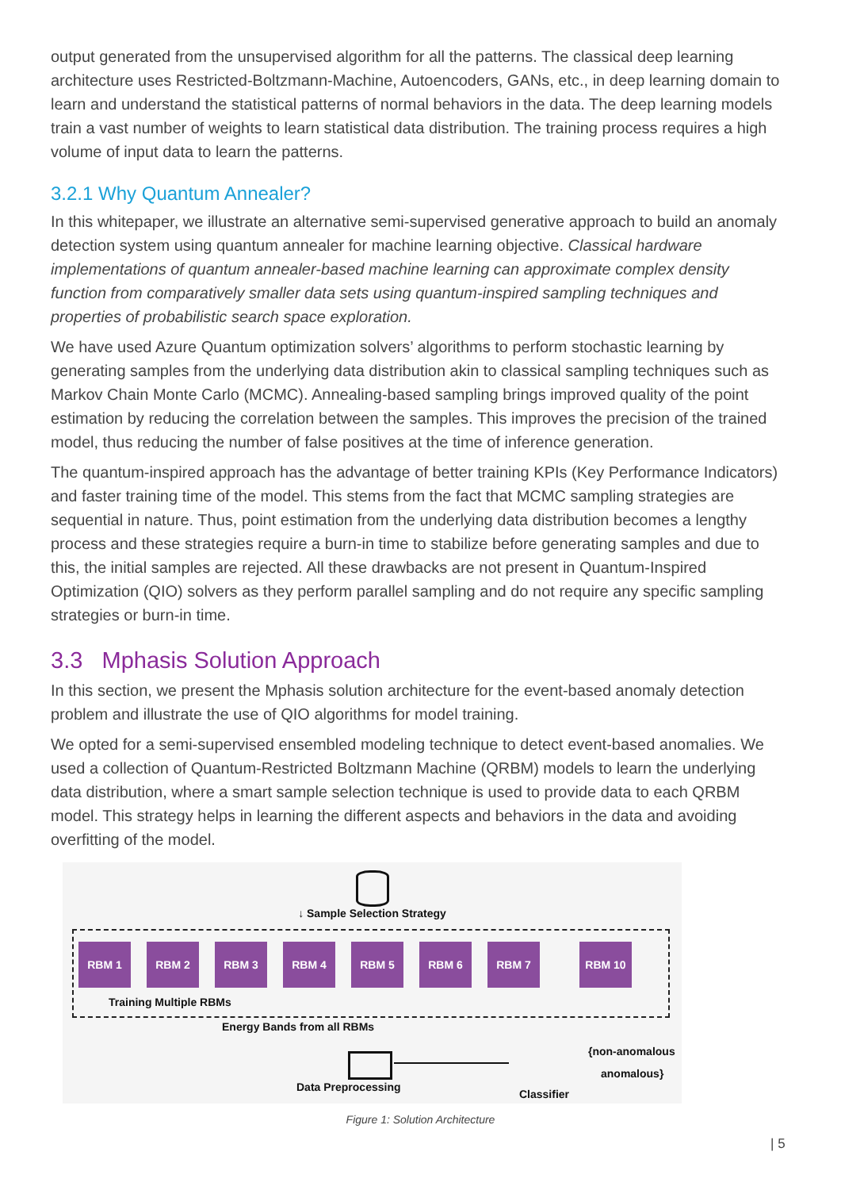output generated from the unsupervised algorithm for all the patterns. The classical deep learning architecture uses Restricted-Boltzmann-Machine, Autoencoders, GANs, etc., in deep learning domain to learn and understand the statistical patterns of normal behaviors in the data. The deep learning models train a vast number of weights to learn statistical data distribution. The training process requires a high volume of input data to learn the patterns.
3.2.1 Why Quantum Annealer?
In this whitepaper, we illustrate an alternative semi-supervised generative approach to build an anomaly detection system using quantum annealer for machine learning objective. Classical hardware implementations of quantum annealer-based machine learning can approximate complex density function from comparatively smaller data sets using quantum-inspired sampling techniques and properties of probabilistic search space exploration.
We have used Azure Quantum optimization solvers’ algorithms to perform stochastic learning by generating samples from the underlying data distribution akin to classical sampling techniques such as Markov Chain Monte Carlo (MCMC). Annealing-based sampling brings improved quality of the point estimation by reducing the correlation between the samples. This improves the precision of the trained model, thus reducing the number of false positives at the time of inference generation.
The quantum-inspired approach has the advantage of better training KPIs (Key Performance Indicators) and faster training time of the model. This stems from the fact that MCMC sampling strategies are sequential in nature. Thus, point estimation from the underlying data distribution becomes a lengthy process and these strategies require a burn-in time to stabilize before generating samples and due to this, the initial samples are rejected. All these drawbacks are not present in Quantum-Inspired Optimization (QIO) solvers as they perform parallel sampling and do not require any specific sampling strategies or burn-in time.
3.3 Mphasis Solution Approach
In this section, we present the Mphasis solution architecture for the event-based anomaly detection problem and illustrate the use of QIO algorithms for model training.
We opted for a semi-supervised ensembled modeling technique to detect event-based anomalies. We used a collection of Quantum-Restricted Boltzmann Machine (QRBM) models to learn the underlying data distribution, where a smart sample selection technique is used to provide data to each QRBM model. This strategy helps in learning the different aspects and behaviors in the data and avoiding overfitting of the model.
↓ Sample Selection Strategy
RBM 1 RBM 2 RBM 3 RBM 4 RBM 5 RBM 6 RBM 7 RBM 10
Training Multiple RBMs
Energy Bands from all RBMs
{non-anomalous
anomalous}
Data Preprocessing
Classifier
Figure 1: Solution Architecture
| 5